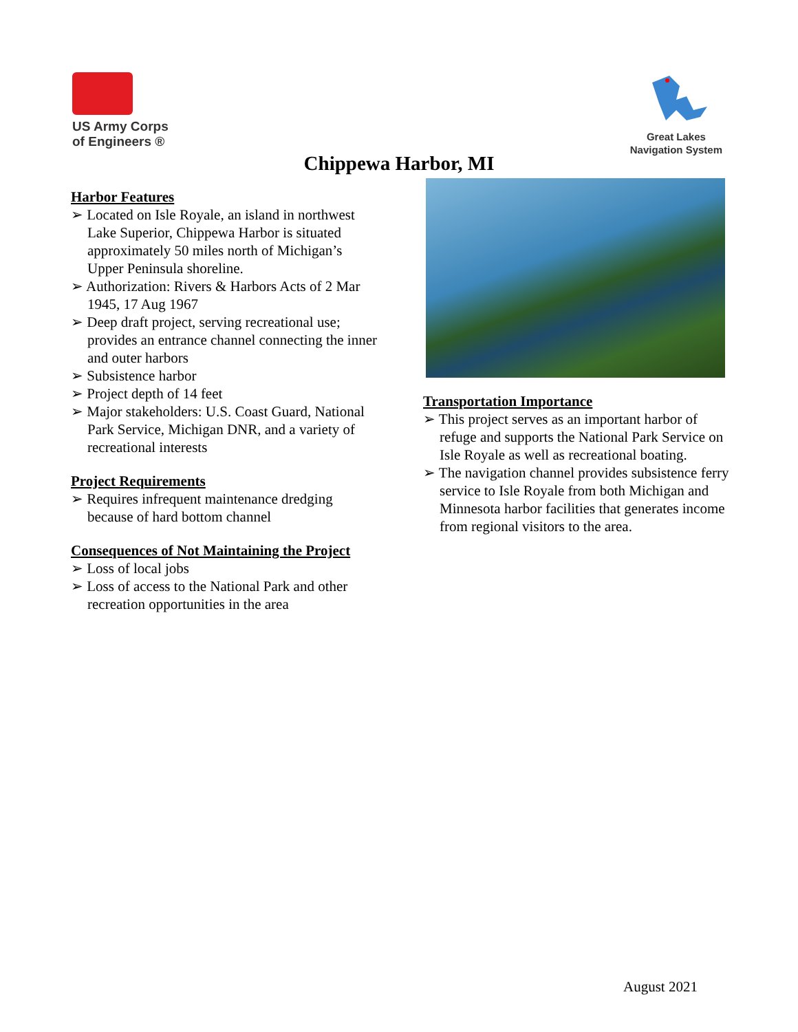US Army Corps
of Engineers ®
Great Lakes
Navigation System
Chippewa Harbor, MI
Harbor Features
➢ Located on Isle Royale, an island in northwest Lake Superior, Chippewa Harbor is situated approximately 50 miles north of Michigan’s Upper Peninsula shoreline.
➢ Authorization: Rivers & Harbors Acts of 2 Mar 1945, 17 Aug 1967
➢ Deep draft project, serving recreational use; provides an entrance channel connecting the inner and outer harbors
➢ Subsistence harbor
➢ Project depth of 14 feet
➢ Major stakeholders: U.S. Coast Guard, National Park Service, Michigan DNR, and a variety of recreational interests
Project Requirements
➢ Requires infrequent maintenance dredging because of hard bottom channel
Consequences of Not Maintaining the Project
➢ Loss of local jobs
➢ Loss of access to the National Park and other recreation opportunities in the area
Transportation Importance
➢ This project serves as an important harbor of refuge and supports the National Park Service on Isle Royale as well as recreational boating.
➢ The navigation channel provides subsistence ferry service to Isle Royale from both Michigan and Minnesota harbor facilities that generates income from regional visitors to the area.
August 2021